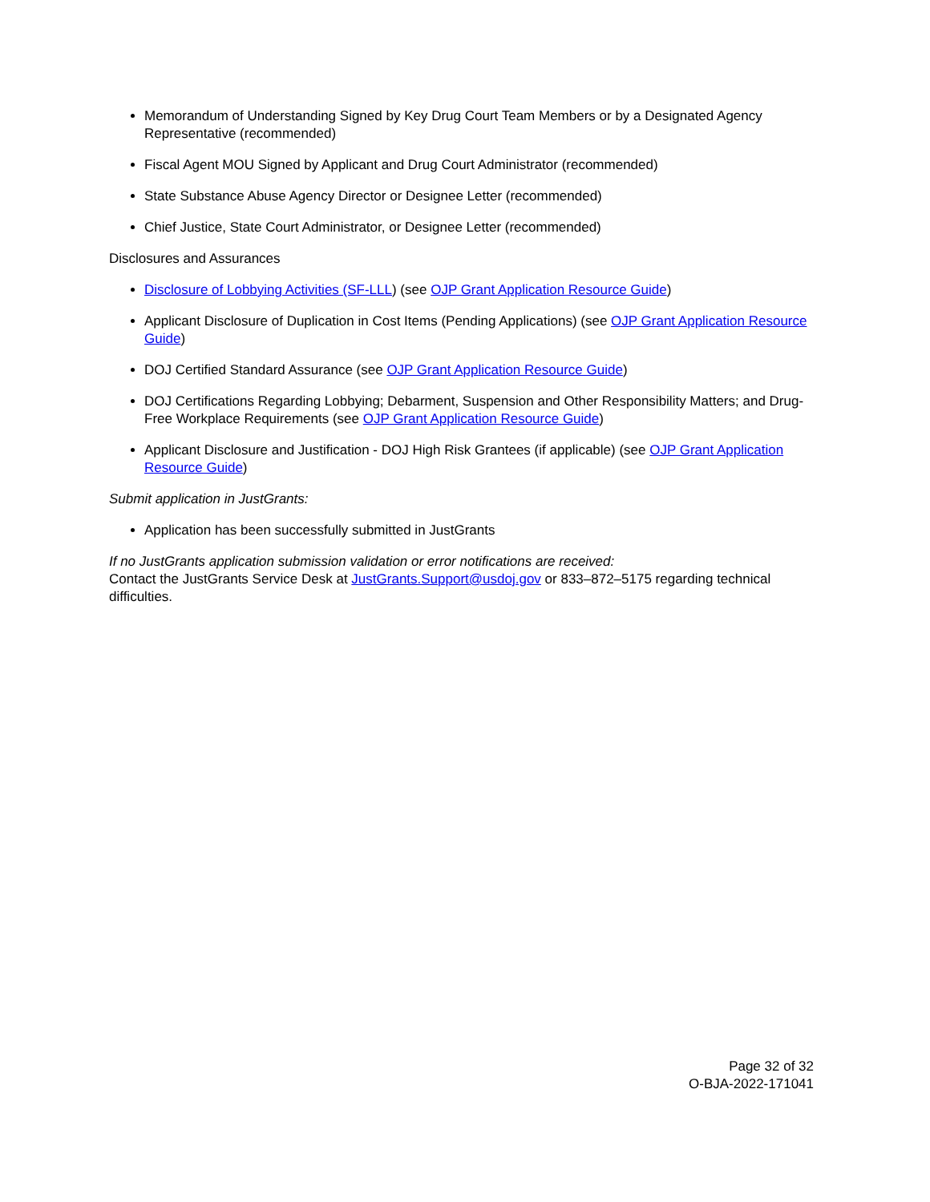Memorandum of Understanding Signed by Key Drug Court Team Members or by a Designated Agency Representative (recommended)
Fiscal Agent MOU Signed by Applicant and Drug Court Administrator (recommended)
State Substance Abuse Agency Director or Designee Letter (recommended)
Chief Justice, State Court Administrator, or Designee Letter (recommended)
Disclosures and Assurances
Disclosure of Lobbying Activities (SF-LLL) (see OJP Grant Application Resource Guide)
Applicant Disclosure of Duplication in Cost Items (Pending Applications) (see OJP Grant Application Resource Guide)
DOJ Certified Standard Assurance (see OJP Grant Application Resource Guide)
DOJ Certifications Regarding Lobbying; Debarment, Suspension and Other Responsibility Matters; and Drug-Free Workplace Requirements (see OJP Grant Application Resource Guide)
Applicant Disclosure and Justification - DOJ High Risk Grantees (if applicable) (see OJP Grant Application Resource Guide)
Submit application in JustGrants:
Application has been successfully submitted in JustGrants
If no JustGrants application submission validation or error notifications are received:
Contact the JustGrants Service Desk at JustGrants.Support@usdoj.gov or 833–872–5175 regarding technical difficulties.
Page 32 of 32
O-BJA-2022-171041